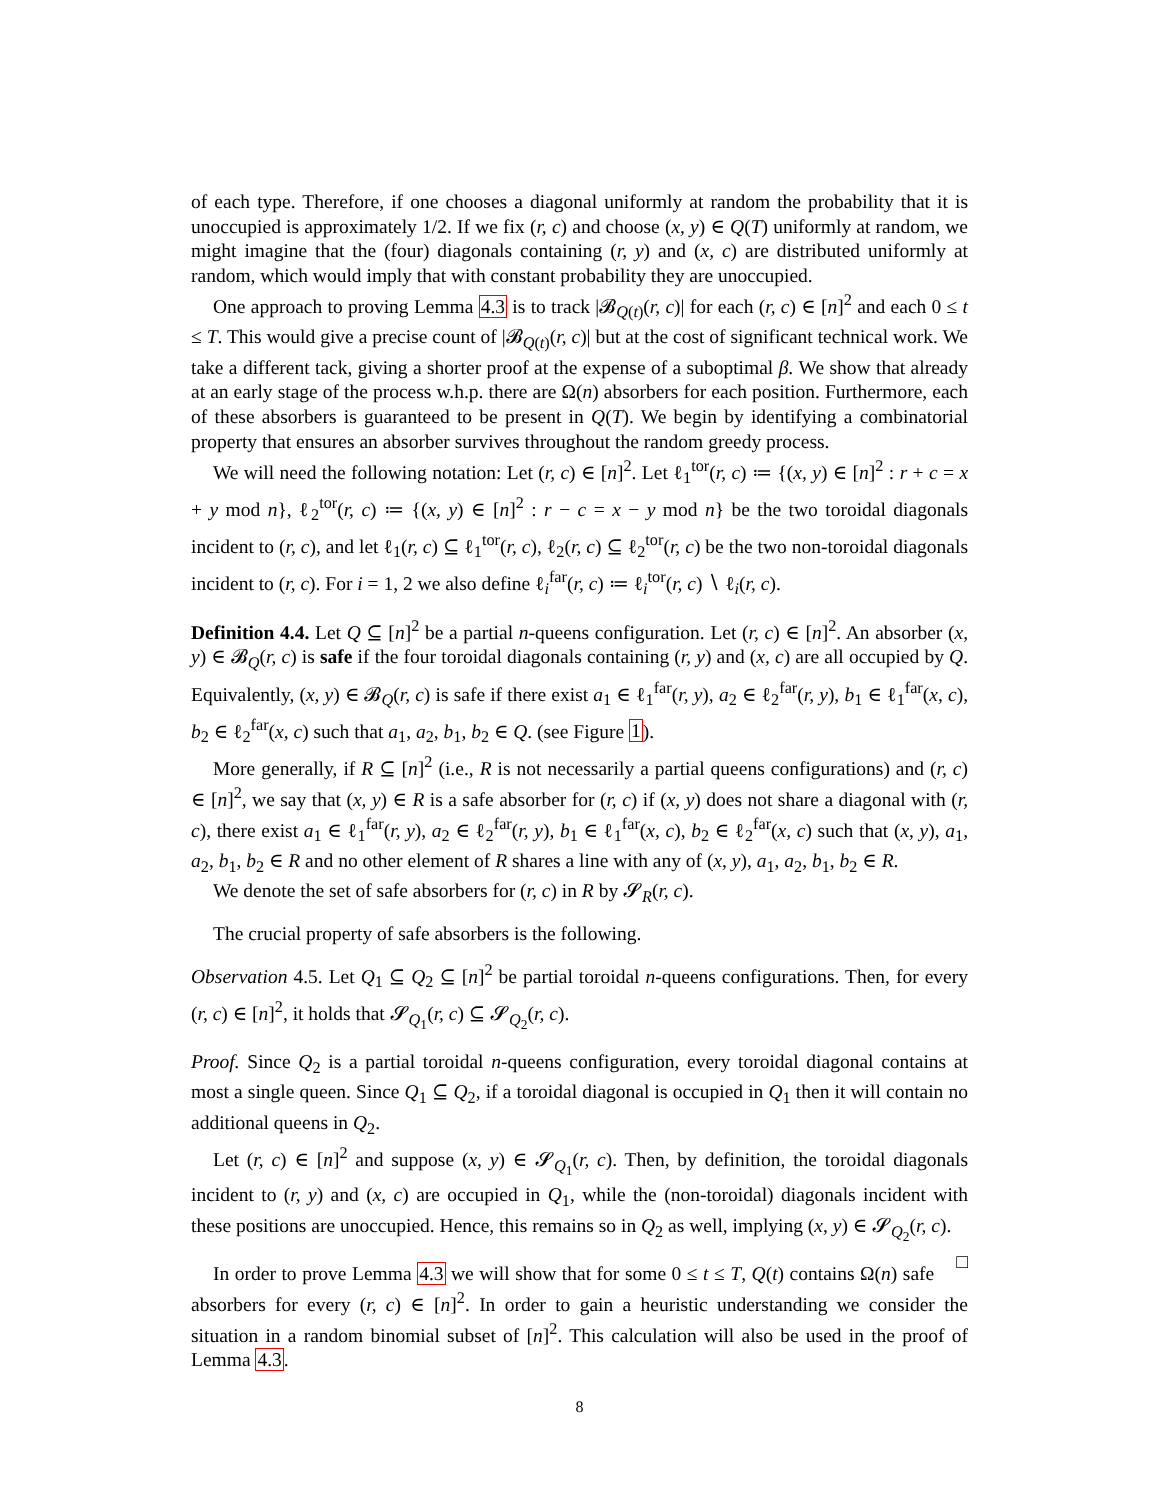of each type. Therefore, if one chooses a diagonal uniformly at random the probability that it is unoccupied is approximately 1/2. If we fix (r, c) and choose (x, y) ∈ Q(T) uniformly at random, we might imagine that the (four) diagonals containing (r, y) and (x, c) are distributed uniformly at random, which would imply that with constant probability they are unoccupied.
One approach to proving Lemma 4.3 is to track |𝓑<sub>Q(t)</sub>(r, c)| for each (r, c) ∈ [n]<sup>2</sup> and each 0 ≤ t ≤ T. This would give a precise count of |𝓑<sub>Q(t)</sub>(r, c)| but at the cost of significant technical work. We take a different tack, giving a shorter proof at the expense of a suboptimal β. We show that already at an early stage of the process w.h.p. there are Ω(n) absorbers for each position. Furthermore, each of these absorbers is guaranteed to be present in Q(T). We begin by identifying a combinatorial property that ensures an absorber survives throughout the random greedy process.
We will need the following notation: Let (r, c) ∈ [n]<sup>2</sup>. Let ℓ<sub>1</sub><sup>tor</sup>(r, c) ≔ {(x, y) ∈ [n]<sup>2</sup> : r + c = x + y mod n}, ℓ<sub>2</sub><sup>tor</sup>(r, c) ≔ {(x, y) ∈ [n]<sup>2</sup> : r − c = x − y mod n} be the two toroidal diagonals incident to (r, c), and let ℓ<sub>1</sub>(r, c) ⊆ ℓ<sub>1</sub><sup>tor</sup>(r, c), ℓ<sub>2</sub>(r, c) ⊆ ℓ<sub>2</sub><sup>tor</sup>(r, c) be the two non-toroidal diagonals incident to (r, c). For i = 1, 2 we also define ℓ<sub>i</sub><sup>far</sup>(r, c) ≔ ℓ<sub>i</sub><sup>tor</sup>(r, c) ∖ ℓ<sub>i</sub>(r, c).
Definition 4.4. Let Q ⊆ [n]<sup>2</sup> be a partial n-queens configuration. Let (r, c) ∈ [n]<sup>2</sup>. An absorber (x, y) ∈ 𝓑<sub>Q</sub>(r, c) is safe if the four toroidal diagonals containing (r, y) and (x, c) are all occupied by Q. Equivalently, (x, y) ∈ 𝓑<sub>Q</sub>(r, c) is safe if there exist a<sub>1</sub> ∈ ℓ<sub>1</sub><sup>far</sup>(r, y), a<sub>2</sub> ∈ ℓ<sub>2</sub><sup>far</sup>(r, y), b<sub>1</sub> ∈ ℓ<sub>1</sub><sup>far</sup>(x, c), b<sub>2</sub> ∈ ℓ<sub>2</sub><sup>far</sup>(x, c) such that a<sub>1</sub>, a<sub>2</sub>, b<sub>1</sub>, b<sub>2</sub> ∈ Q. (see Figure 1).
More generally, if R ⊆ [n]<sup>2</sup> (i.e., R is not necessarily a partial queens configurations) and (r, c) ∈ [n]<sup>2</sup>, we say that (x, y) ∈ R is a safe absorber for (r, c) if (x, y) does not share a diagonal with (r, c), there exist a<sub>1</sub> ∈ ℓ<sub>1</sub><sup>far</sup>(r, y), a<sub>2</sub> ∈ ℓ<sub>2</sub><sup>far</sup>(r, y), b<sub>1</sub> ∈ ℓ<sub>1</sub><sup>far</sup>(x, c), b<sub>2</sub> ∈ ℓ<sub>2</sub><sup>far</sup>(x, c) such that (x, y), a<sub>1</sub>, a<sub>2</sub>, b<sub>1</sub>, b<sub>2</sub> ∈ R and no other element of R shares a line with any of (x, y), a<sub>1</sub>, a<sub>2</sub>, b<sub>1</sub>, b<sub>2</sub> ∈ R.
We denote the set of safe absorbers for (r, c) in R by 𝓢<sub>R</sub>(r, c).
The crucial property of safe absorbers is the following.
Observation 4.5. Let Q<sub>1</sub> ⊆ Q<sub>2</sub> ⊆ [n]<sup>2</sup> be partial toroidal n-queens configurations. Then, for every (r, c) ∈ [n]<sup>2</sup>, it holds that 𝓢<sub>Q<sub>1</sub></sub>(r, c) ⊆ 𝓢<sub>Q<sub>2</sub></sub>(r, c).
Proof. Since Q<sub>2</sub> is a partial toroidal n-queens configuration, every toroidal diagonal contains at most a single queen. Since Q<sub>1</sub> ⊆ Q<sub>2</sub>, if a toroidal diagonal is occupied in Q<sub>1</sub> then it will contain no additional queens in Q<sub>2</sub>.
Let (r, c) ∈ [n]<sup>2</sup> and suppose (x, y) ∈ 𝓢<sub>Q<sub>1</sub></sub>(r, c). Then, by definition, the toroidal diagonals incident to (r, y) and (x, c) are occupied in Q<sub>1</sub>, while the (non-toroidal) diagonals incident with these positions are unoccupied. Hence, this remains so in Q<sub>2</sub> as well, implying (x, y) ∈ 𝓢<sub>Q<sub>2</sub></sub>(r, c). □
In order to prove Lemma 4.3 we will show that for some 0 ≤ t ≤ T, Q(t) contains Ω(n) safe absorbers for every (r, c) ∈ [n]<sup>2</sup>. In order to gain a heuristic understanding we consider the situation in a random binomial subset of [n]<sup>2</sup>. This calculation will also be used in the proof of Lemma 4.3.
8